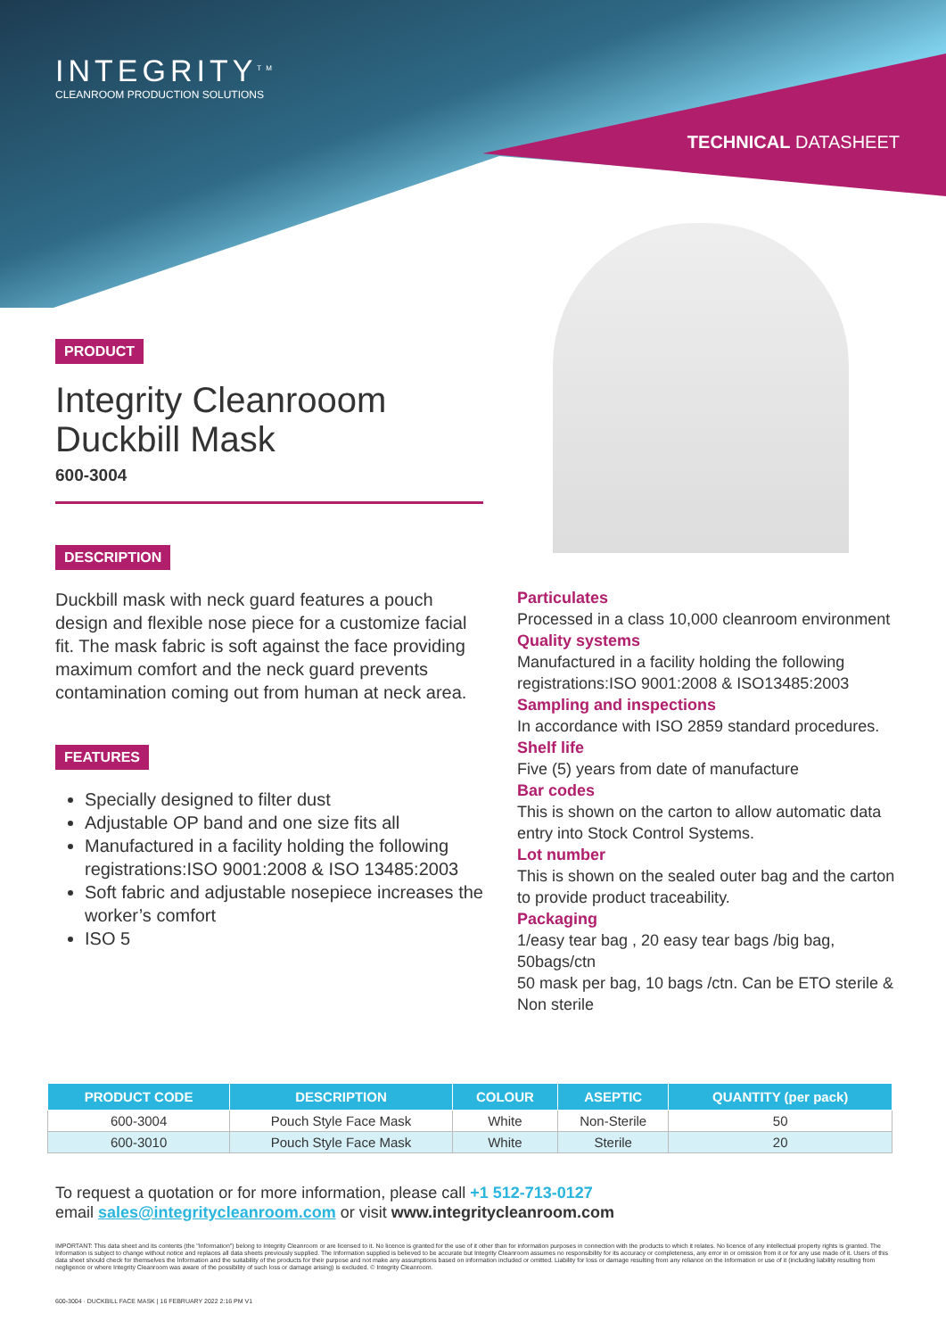INTEGRITY<sup>TM</sup>
CLEANROOM PRODUCTION SOLUTIONS
TECHNICAL DATASHEET
PRODUCT
Integrity Cleanrooom Duckbill Mask
600-3004
DESCRIPTION
Duckbill mask with neck guard features a pouch design and flexible nose piece for a customize facial fit. The mask fabric is soft against the face providing maximum comfort and the neck guard prevents contamination coming out from human at neck area.
FEATURES
Specially designed to filter dust
Adjustable OP band and one size fits all
Manufactured in a facility holding the following registrations:ISO 9001:2008 & ISO 13485:2003
Soft fabric and adjustable nosepiece increases the worker’s comfort
ISO 5
Particulates
Processed in a class 10,000 cleanroom environment
Quality systems
Manufactured in a facility holding the following registrations:ISO 9001:2008 & ISO13485:2003
Sampling and inspections
In accordance with ISO 2859 standard procedures.
Shelf life
Five (5) years from date of manufacture
Bar codes
This is shown on the carton to allow automatic data entry into Stock Control Systems.
Lot number
This is shown on the sealed outer bag and the carton to provide product traceability.
Packaging
1/easy tear bag , 20 easy tear bags /big bag, 50bags/ctn
50 mask per bag, 10 bags /ctn. Can be ETO sterile & Non sterile
| PRODUCT CODE | DESCRIPTION | COLOUR | ASEPTIC | QUANTITY (per pack) |
| --- | --- | --- | --- | --- |
| 600-3004 | Pouch Style Face Mask | White | Non-Sterile | 50 |
| 600-3010 | Pouch Style Face Mask | White | Sterile | 20 |
To request a quotation or for more information, please call +1 512-713-0127
email sales@integritycleanroom.com or visit www.integritycleanroom.com
IMPORTANT: This data sheet and its contents (the "Information") belong to Integrity Cleanroom or are licensed to it. No licence is granted for the use of it other than for information purposes in connection with the products to which it relates. No licence of any intellectual property rights is granted. The Information is subject to change without notice and replaces all data sheets previously supplied. The Information supplied is believed to be accurate but Integrity Cleanroom assumes no responsibility for its accuracy or completeness, any error in or omission from it or for any use made of it. Users of this data sheet should check for themselves the Information and the suitability of the products for their purpose and not make any assumptions based on information included or omitted. Liability for loss or damage resulting from any reliance on the Information or use of it (including liability resulting from negligence or where Integrity Cleanroom was aware of the possibility of such loss or damage arising) is excluded. © Integrity Cleanroom.
600-3004 · DUCKBILL FACE MASK | 16 FEBRUARY 2022 2:16 PM V1